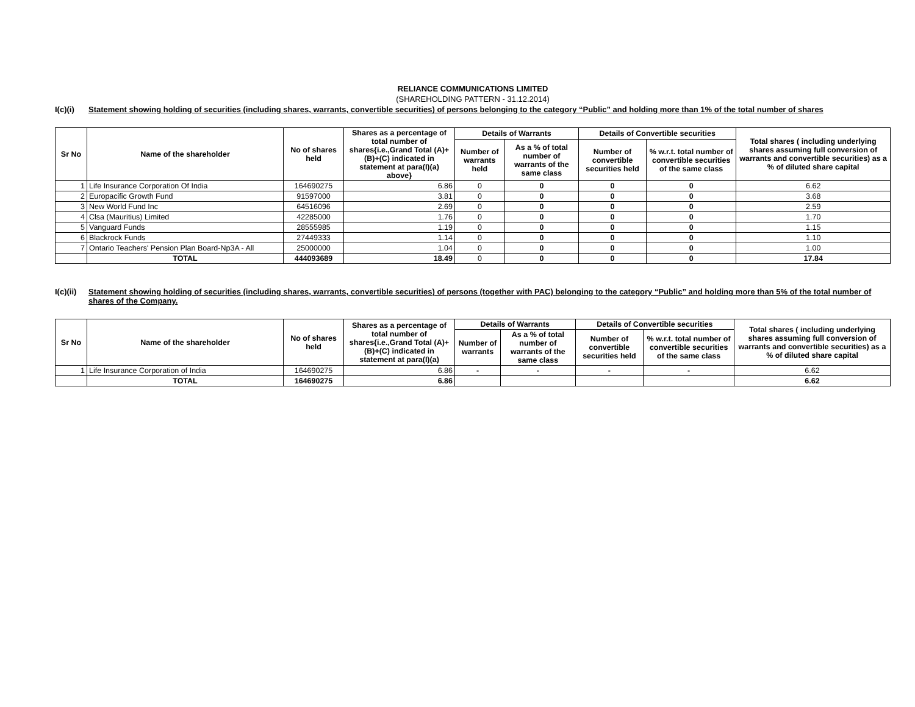RELIANCE COMMUNICATIONS LIMITED
(SHAREHOLDING PATTERN - 31.12.2014)
I(c)(i) Statement showing holding of securities (including shares, warrants, convertible securities) of persons belonging to the category “Public” and holding more than 1% of the total number of shares
| Sr No | Name of the shareholder | No of shares held | Shares as a percentage of total number of shares{i.e.,Grand Total (A)+(B)+(C) indicated in statement at para(I)(a) above} | Details of Warrants | | Details of Convertible securities | | Total shares ( including underlying shares assuming full conversion of warrants and convertible securities) as a % of diluted share capital |
| --- | --- | --- | --- | --- | --- | --- | --- | --- |
| | | | | Number of warrants held | As a % of total number of warrants of the same class | Number of convertible securities held | % w.r.t. total number of convertible securities of the same class | |
| 1 | Life Insurance Corporation Of India | 164690275 | 6.86 | 0 | 0 | 0 | 0 | 6.62 |
| 2 | Europacific Growth Fund | 91597000 | 3.81 | 0 | 0 | 0 | 0 | 3.68 |
| 3 | New World Fund Inc | 64516096 | 2.69 | 0 | 0 | 0 | 0 | 2.59 |
| 4 | Clsa (Mauritius) Limited | 42285000 | 1.76 | 0 | 0 | 0 | 0 | 1.70 |
| 5 | Vanguard Funds | 28555985 | 1.19 | 0 | 0 | 0 | 0 | 1.15 |
| 6 | Blackrock Funds | 27449333 | 1.14 | 0 | 0 | 0 | 0 | 1.10 |
| 7 | Ontario Teachers' Pension Plan Board-Np3A - All | 25000000 | 1.04 | 0 | 0 | 0 | 0 | 1.00 |
| | TOTAL | 444093689 | 18.49 | 0 | 0 | 0 | 0 | 17.84 |
I(c)(ii) Statement showing holding of securities (including shares, warrants, convertible securities) of persons (together with PAC) belonging to the category “Public” and holding more than 5% of the total number of shares of the Company.
| Sr No | Name of the shareholder | No of shares held | Shares as a percentage of total number of shares{i.e.,Grand Total (A)+(B)+(C) indicated in statement at para(I)(a) | Details of Warrants | | Details of Convertible securities | | Total shares ( including underlying shares assuming full conversion of warrants and convertible securities) as a % of diluted share capital |
| --- | --- | --- | --- | --- | --- | --- | --- | --- |
| | | | | Number of warrants | As a % of total number of warrants of the same class | Number of convertible securities held | % w.r.t. total number of convertible securities of the same class | |
| 1 | Life Insurance Corporation of India | 164690275 | 6.86 | - | - | - | - | 6.62 |
| | TOTAL | 164690275 | 6.86 | | | | | 6.62 |